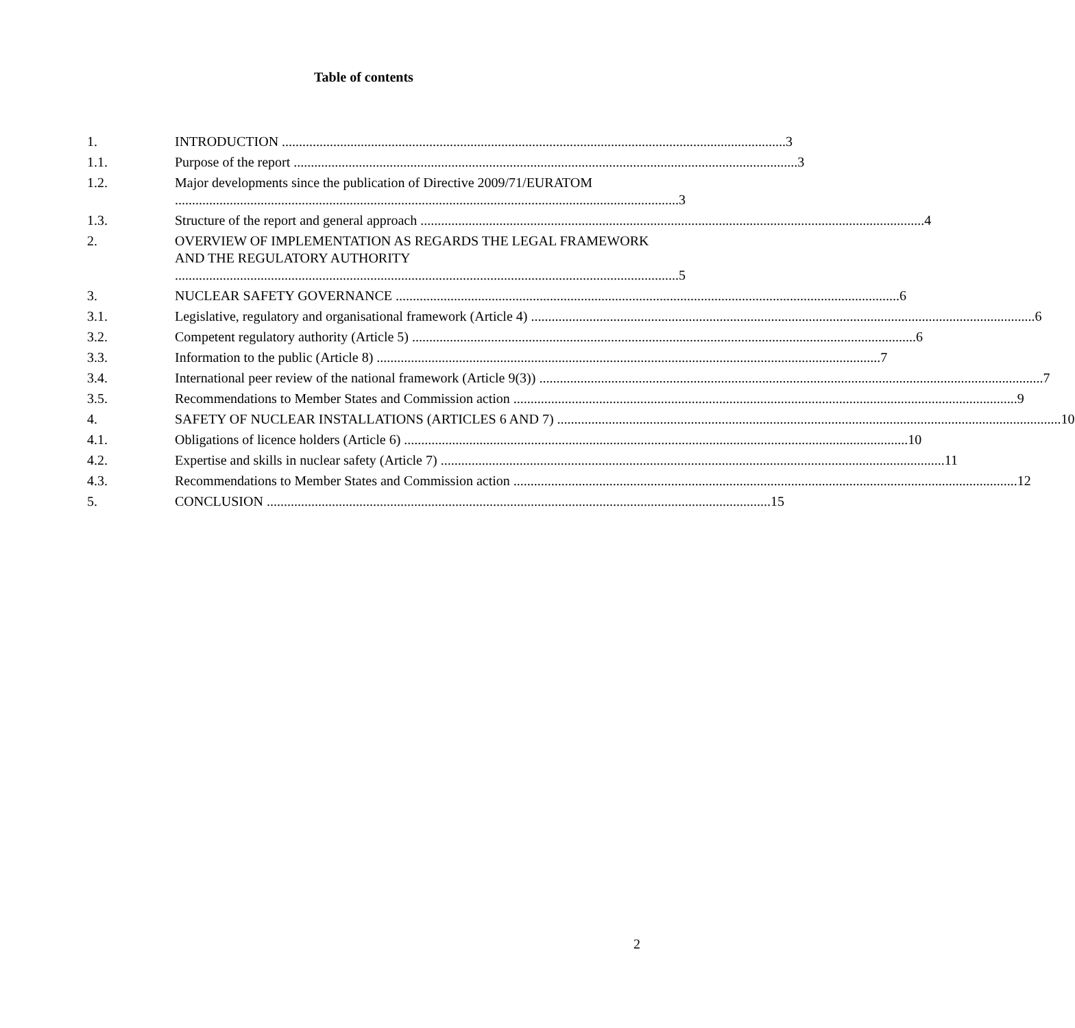Table of contents
1. INTRODUCTION 3
1.1. Purpose of the report 3
1.2. Major developments since the publication of Directive 2009/71/EURATOM 3
1.3. Structure of the report and general approach 4
2. OVERVIEW OF IMPLEMENTATION AS REGARDS THE LEGAL FRAMEWORK AND THE REGULATORY AUTHORITY 5
3. NUCLEAR SAFETY GOVERNANCE 6
3.1. Legislative, regulatory and organisational framework (Article 4) 6
3.2. Competent regulatory authority (Article 5) 6
3.3. Information to the public (Article 8) 7
3.4. International peer review of the national framework (Article 9(3)) 7
3.5. Recommendations to Member States and Commission action 9
4. SAFETY OF NUCLEAR INSTALLATIONS (ARTICLES 6 AND 7) 10
4.1. Obligations of licence holders (Article 6) 10
4.2. Expertise and skills in nuclear safety (Article 7) 11
4.3. Recommendations to Member States and Commission action 12
5. CONCLUSION 15
2